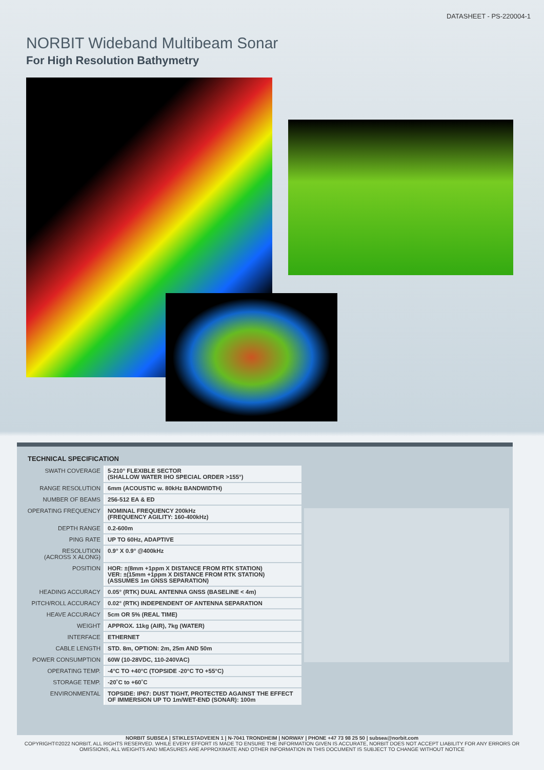DATASHEET - PS-220004-1
NORBIT Wideband Multibeam Sonar
For High Resolution Bathymetry
TECHNICAL SPECIFICATION
| SWATH COVERAGE | 5-210° FLEXIBLE SECTOR (SHALLOW WATER IHO SPECIAL ORDER >155°) |
| RANGE RESOLUTION | 6mm (ACOUSTIC w. 80kHz BANDWIDTH) |
| NUMBER OF BEAMS | 256-512 EA & ED |
| OPERATING FREQUENCY | NOMINAL FREQUENCY 200kHz (FREQUENCY AGILITY: 160-400kHz) |
| DEPTH RANGE | 0.2-600m |
| PING RATE | UP TO 60Hz, ADAPTIVE |
| RESOLUTION (ACROSS X ALONG) | 0.9° X 0.9° @400kHz |
| POSITION | HOR: ±(8mm +1ppm X DISTANCE FROM RTK STATION) VER: ±(15mm +1ppm X DISTANCE FROM RTK STATION) (ASSUMES 1m GNSS SEPARATION) |
| HEADING ACCURACY | 0.05° (RTK) DUAL ANTENNA GNSS (BASELINE < 4m) |
| PITCH/ROLL ACCURACY | 0.02° (RTK) INDEPENDENT OF ANTENNA SEPARATION |
| HEAVE ACCURACY | 5cm OR 5% (REAL TIME) |
| WEIGHT | APPROX. 11kg (AIR), 7kg (WATER) |
| INTERFACE | ETHERNET |
| CABLE LENGTH | STD. 8m, OPTION: 2m, 25m AND 50m |
| POWER CONSUMPTION | 60W (10-28VDC, 110-240VAC) |
| OPERATING TEMP. | -4°C TO +40°C (TOPSIDE -20°C TO +55°C) |
| STORAGE TEMP. | -20˚C to +60˚C |
| ENVIRONMENTAL | TOPSIDE: IP67: DUST TIGHT, PROTECTED AGAINST THE EFFECT OF IMMERSION UP TO 1m/WET-END (SONAR): 100m |
NORBIT SUBSEA | STIKLESTADVEIEN 1 | N-7041 TRONDHEIM | NORWAY | PHONE +47 73 98 25 50 | subsea@norbit.com
COPYRIGHT©2022 NORBIT, ALL RIGHTS RESERVED. WHILE EVERY EFFORT IS MADE TO ENSURE THE INFORMATION GIVEN IS ACCURATE, NORBIT DOES NOT ACCEPT LIABILITY FOR ANY ERRORS OR
OMISSIONS, ALL WEIGHTS AND MEASURES ARE APPROXIMATE AND OTHER INFORMATION IN THIS DOCUMENT IS SUBJECT TO CHANGE WITHOUT NOTICE